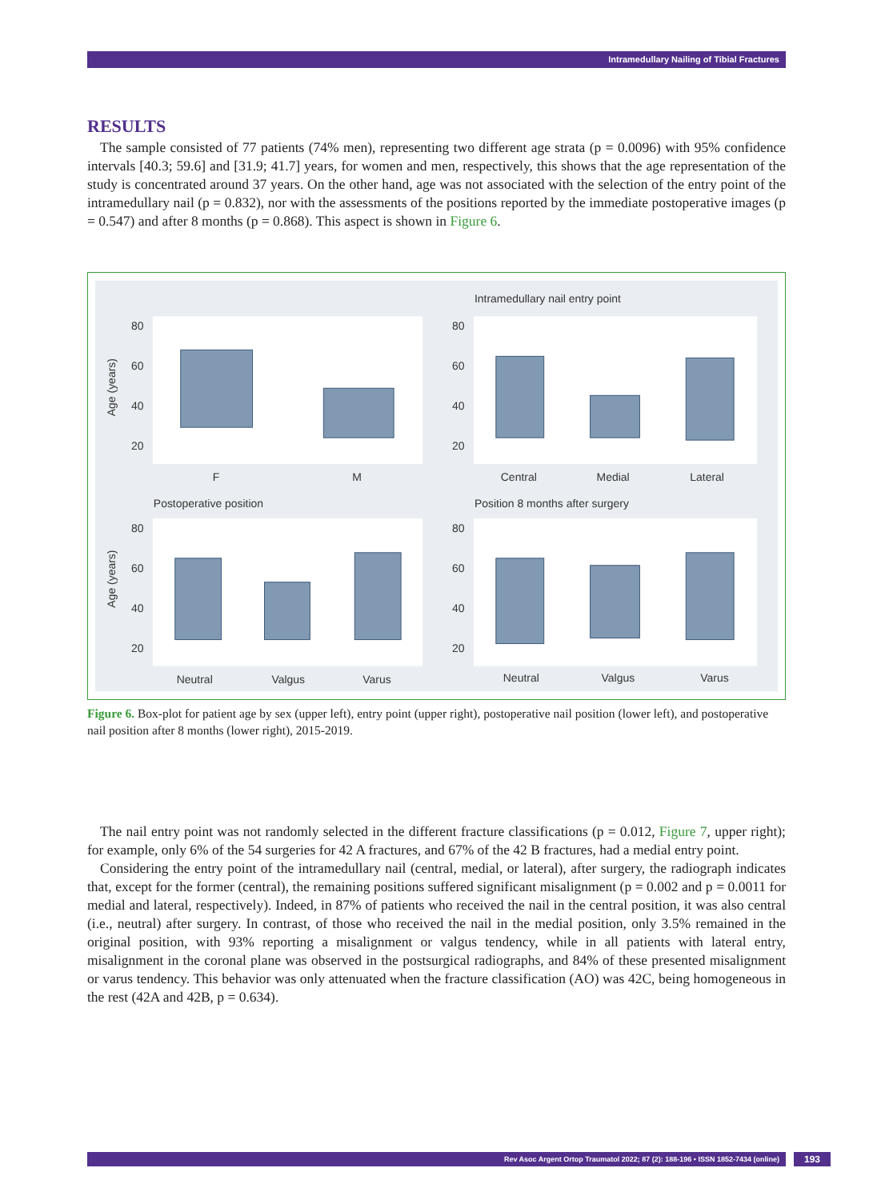Intramedullary Nailing of Tibial Fractures
RESULTS
The sample consisted of 77 patients (74% men), representing two different age strata (p = 0.0096) with 95% confidence intervals [40.3; 59.6] and [31.9; 41.7] years, for women and men, respectively, this shows that the age representation of the study is concentrated around 37 years. On the other hand, age was not associated with the selection of the entry point of the intramedullary nail (p = 0.832), nor with the assessments of the positions reported by the immediate postoperative images (p = 0.547) and after 8 months (p = 0.868). This aspect is shown in Figure 6.
Intramedullary nail entry point
Postoperative position
Position 8 months after surgery
Age (years)
Age (years)
80
60
40
20
80
60
40
20
80
60
40
20
80
60
40
20
F
M
Central
Medial
Lateral
Neutral
Valgus
Varus
Neutral
Valgus
Varus
Figure 6. Box-plot for patient age by sex (upper left), entry point (upper right), postoperative nail position (lower left), and postoperative nail position after 8 months (lower right), 2015-2019.
The nail entry point was not randomly selected in the different fracture classifications (p = 0.012, Figure 7, upper right); for example, only 6% of the 54 surgeries for 42 A fractures, and 67% of the 42 B fractures, had a medial entry point.
Considering the entry point of the intramedullary nail (central, medial, or lateral), after surgery, the radiograph indicates that, except for the former (central), the remaining positions suffered significant misalignment (p = 0.002 and p = 0.0011 for medial and lateral, respectively). Indeed, in 87% of patients who received the nail in the central position, it was also central (i.e., neutral) after surgery. In contrast, of those who received the nail in the medial position, only 3.5% remained in the original position, with 93% reporting a misalignment or valgus tendency, while in all patients with lateral entry, misalignment in the coronal plane was observed in the postsurgical radiographs, and 84% of these presented misalignment or varus tendency. This behavior was only attenuated when the fracture classification (AO) was 42C, being homogeneous in the rest (42A and 42B, p = 0.634).
Rev Asoc Argent Ortop Traumatol 2022; 87 (2): 188-196 • ISSN 1852-7434 (online) 193